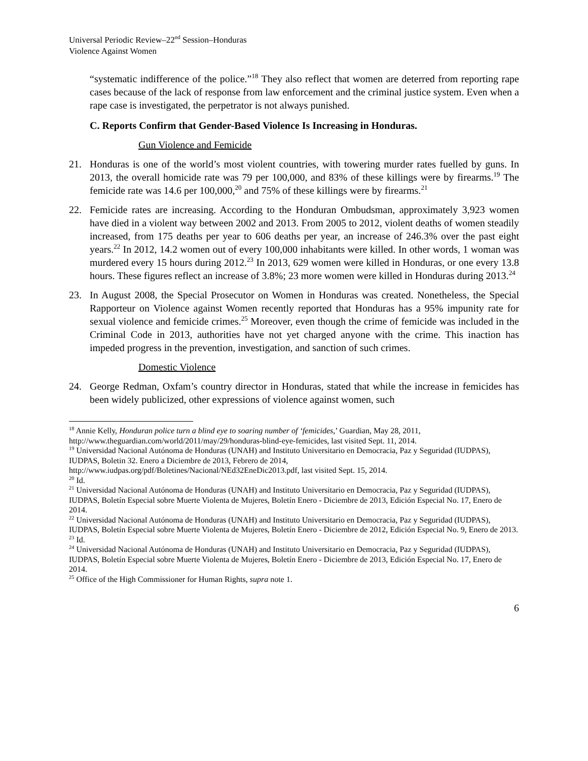Universal Periodic Review–22<sup>nd</sup> Session–Honduras
Violence Against Women
“systematic indifference of the police.”<sup>18</sup> They also reflect that women are deterred from reporting rape cases because of the lack of response from law enforcement and the criminal justice system. Even when a rape case is investigated, the perpetrator is not always punished.
C. Reports Confirm that Gender-Based Violence Is Increasing in Honduras.
Gun Violence and Femicide
21. Honduras is one of the world’s most violent countries, with towering murder rates fuelled by guns. In 2013, the overall homicide rate was 79 per 100,000, and 83% of these killings were by firearms.<sup>19</sup> The femicide rate was 14.6 per 100,000,<sup>20</sup> and 75% of these killings were by firearms.<sup>21</sup>
22. Femicide rates are increasing. According to the Honduran Ombudsman, approximately 3,923 women have died in a violent way between 2002 and 2013. From 2005 to 2012, violent deaths of women steadily increased, from 175 deaths per year to 606 deaths per year, an increase of 246.3% over the past eight years.<sup>22</sup> In 2012, 14.2 women out of every 100,000 inhabitants were killed. In other words, 1 woman was murdered every 15 hours during 2012.<sup>23</sup> In 2013, 629 women were killed in Honduras, or one every 13.8 hours. These figures reflect an increase of 3.8%; 23 more women were killed in Honduras during 2013.<sup>24</sup>
23. In August 2008, the Special Prosecutor on Women in Honduras was created. Nonetheless, the Special Rapporteur on Violence against Women recently reported that Honduras has a 95% impunity rate for sexual violence and femicide crimes.<sup>25</sup> Moreover, even though the crime of femicide was included in the Criminal Code in 2013, authorities have not yet charged anyone with the crime. This inaction has impeded progress in the prevention, investigation, and sanction of such crimes.
Domestic Violence
24. George Redman, Oxfam’s country director in Honduras, stated that while the increase in femicides has been widely publicized, other expressions of violence against women, such
<sup>18</sup> Annie Kelly, Honduran police turn a blind eye to soaring number of ‘femicides,’ Guardian, May 28, 2011, http://www.theguardian.com/world/2011/may/29/honduras-blind-eye-femicides, last visited Sept. 11, 2014.
<sup>19</sup> Universidad Nacional Autónoma de Honduras (UNAH) and Instituto Universitario en Democracia, Paz y Seguridad (IUDPAS), IUDPAS, Boletin 32. Enero a Diciembre de 2013, Febrero de 2014, http://www.iudpas.org/pdf/Boletines/Nacional/NEd32EneDic2013.pdf, last visited Sept. 15, 2014.
<sup>20</sup> Id.
<sup>21</sup> Universidad Nacional Autónoma de Honduras (UNAH) and Instituto Universitario en Democracia, Paz y Seguridad (IUDPAS), IUDPAS, Boletín Especial sobre Muerte Violenta de Mujeres, Boletín Enero - Diciembre de 2013, Edición Especial No. 17, Enero de 2014.
<sup>22</sup> Universidad Nacional Autónoma de Honduras (UNAH) and Instituto Universitario en Democracia, Paz y Seguridad (IUDPAS), IUDPAS, Boletín Especial sobre Muerte Violenta de Mujeres, Boletín Enero - Diciembre de 2012, Edición Especial No. 9, Enero de 2013.
<sup>23</sup> Id.
<sup>24</sup> Universidad Nacional Autónoma de Honduras (UNAH) and Instituto Universitario en Democracia, Paz y Seguridad (IUDPAS), IUDPAS, Boletín Especial sobre Muerte Violenta de Mujeres, Boletín Enero - Diciembre de 2013, Edición Especial No. 17, Enero de 2014.
<sup>25</sup> Office of the High Commissioner for Human Rights, supra note 1.
6